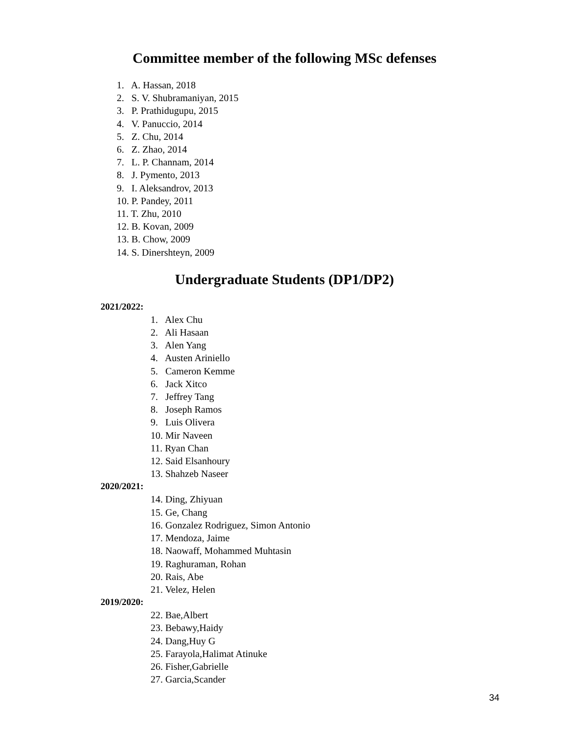Committee member of the following MSc defenses
1. A. Hassan, 2018
2. S. V. Shubramaniyan, 2015
3. P. Prathidugupu, 2015
4. V. Panuccio, 2014
5. Z. Chu, 2014
6. Z. Zhao, 2014
7. L. P. Channam, 2014
8. J. Pymento, 2013
9. I. Aleksandrov, 2013
10. P. Pandey, 2011
11. T. Zhu, 2010
12. B. Kovan, 2009
13. B. Chow, 2009
14. S. Dinershteyn, 2009
Undergraduate Students (DP1/DP2)
2021/2022:
1. Alex Chu
2. Ali Hasaan
3. Alen Yang
4. Austen Ariniello
5. Cameron Kemme
6. Jack Xitco
7. Jeffrey Tang
8. Joseph Ramos
9. Luis Olivera
10. Mir Naveen
11. Ryan Chan
12. Said Elsanhoury
13. Shahzeb Naseer
2020/2021:
14. Ding, Zhiyuan
15. Ge, Chang
16. Gonzalez Rodriguez, Simon Antonio
17. Mendoza, Jaime
18. Naowaff, Mohammed Muhtasin
19. Raghuraman, Rohan
20. Rais, Abe
21. Velez, Helen
2019/2020:
22. Bae,Albert
23. Bebawy,Haidy
24. Dang,Huy G
25. Farayola,Halimat Atinuke
26. Fisher,Gabrielle
27. Garcia,Scander
34